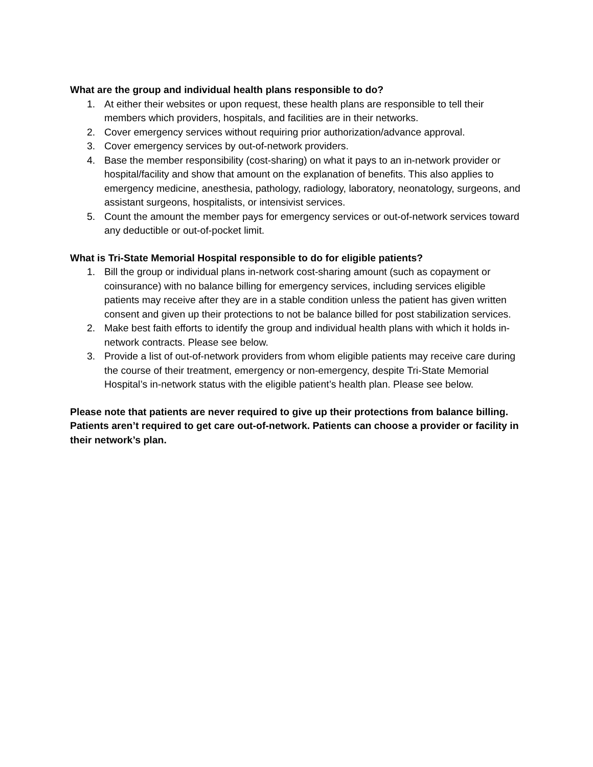What are the group and individual health plans responsible to do?
1. At either their websites or upon request, these health plans are responsible to tell their members which providers, hospitals, and facilities are in their networks.
2. Cover emergency services without requiring prior authorization/advance approval.
3. Cover emergency services by out-of-network providers.
4. Base the member responsibility (cost-sharing) on what it pays to an in-network provider or hospital/facility and show that amount on the explanation of benefits. This also applies to emergency medicine, anesthesia, pathology, radiology, laboratory, neonatology, surgeons, and assistant surgeons, hospitalists, or intensivist services.
5. Count the amount the member pays for emergency services or out-of-network services toward any deductible or out-of-pocket limit.
What is Tri-State Memorial Hospital responsible to do for eligible patients?
1. Bill the group or individual plans in-network cost-sharing amount (such as copayment or coinsurance) with no balance billing for emergency services, including services eligible patients may receive after they are in a stable condition unless the patient has given written consent and given up their protections to not be balance billed for post stabilization services.
2. Make best faith efforts to identify the group and individual health plans with which it holds in-network contracts. Please see below.
3. Provide a list of out-of-network providers from whom eligible patients may receive care during the course of their treatment, emergency or non-emergency, despite Tri-State Memorial Hospital’s in-network status with the eligible patient’s health plan. Please see below.
Please note that patients are never required to give up their protections from balance billing. Patients aren’t required to get care out-of-network. Patients can choose a provider or facility in their network’s plan.